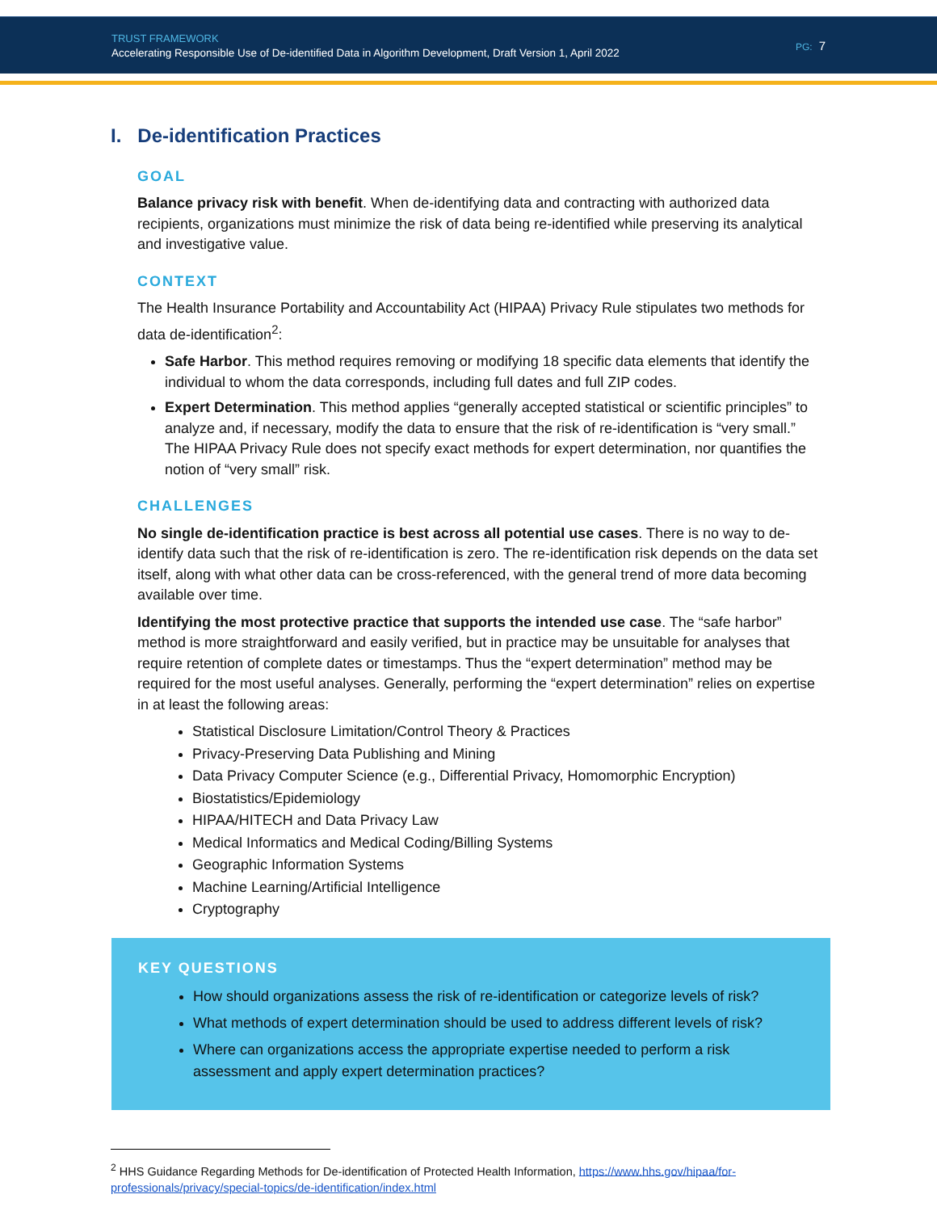TRUST FRAMEWORK
Accelerating Responsible Use of De-identified Data in Algorithm Development, Draft Version 1, April 2022
PG: 7
I. De-identification Practices
GOAL
Balance privacy risk with benefit. When de-identifying data and contracting with authorized data recipients, organizations must minimize the risk of data being re-identified while preserving its analytical and investigative value.
CONTEXT
The Health Insurance Portability and Accountability Act (HIPAA) Privacy Rule stipulates two methods for data de-identification<sup>2</sup>:
Safe Harbor. This method requires removing or modifying 18 specific data elements that identify the individual to whom the data corresponds, including full dates and full ZIP codes.
Expert Determination. This method applies “generally accepted statistical or scientific principles” to analyze and, if necessary, modify the data to ensure that the risk of re-identification is “very small.” The HIPAA Privacy Rule does not specify exact methods for expert determination, nor quantifies the notion of “very small” risk.
CHALLENGES
No single de-identification practice is best across all potential use cases. There is no way to de-identify data such that the risk of re-identification is zero. The re-identification risk depends on the data set itself, along with what other data can be cross-referenced, with the general trend of more data becoming available over time.
Identifying the most protective practice that supports the intended use case. The “safe harbor” method is more straightforward and easily verified, but in practice may be unsuitable for analyses that require retention of complete dates or timestamps. Thus the “expert determination” method may be required for the most useful analyses. Generally, performing the “expert determination” relies on expertise in at least the following areas:
Statistical Disclosure Limitation/Control Theory & Practices
Privacy-Preserving Data Publishing and Mining
Data Privacy Computer Science (e.g., Differential Privacy, Homomorphic Encryption)
Biostatistics/Epidemiology
HIPAA/HITECH and Data Privacy Law
Medical Informatics and Medical Coding/Billing Systems
Geographic Information Systems
Machine Learning/Artificial Intelligence
Cryptography
KEY QUESTIONS
How should organizations assess the risk of re-identification or categorize levels of risk?
What methods of expert determination should be used to address different levels of risk?
Where can organizations access the appropriate expertise needed to perform a risk assessment and apply expert determination practices?
<sup>2</sup> HHS Guidance Regarding Methods for De-identification of Protected Health Information, https://www.hhs.gov/hipaa/for-professionals/privacy/special-topics/de-identification/index.html